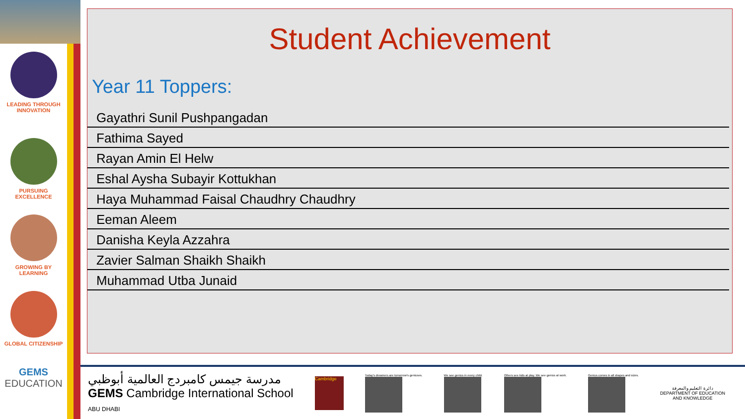LEADING THROUGH
INNOVATION
PURSUING
EXCELLENCE
GROWING BY
LEARNING
GLOBAL CITIZENSHIP
GEMS
EDUCATION
Student Achievement
Year 11 Toppers:
| Gayathri Sunil Pushpangadan |
| Fathima Sayed |
| Rayan Amin El Helw |
| Eshal Aysha Subayir Kottukhan |
| Haya Muhammad Faisal Chaudhry Chaudhry |
| Eeman Aleem |
| Danisha Keyla Azzahra |
| Zavier Salman Shaikh Shaikh |
| Muhammad Utba Junaid |
مدرسة جيمس كامبردج العالمية أبوظبي
GEMS Cambridge International School
ABU DHABI
Cambridge
Today's dreamers are tomorrow's geniuses.
We see genius in every child.
Others see kids at play. We see genius at work.
Genius comes in all shapes and sizes.
دائرة التعليم والمعرفة
DEPARTMENT OF EDUCATION
AND KNOWLEDGE